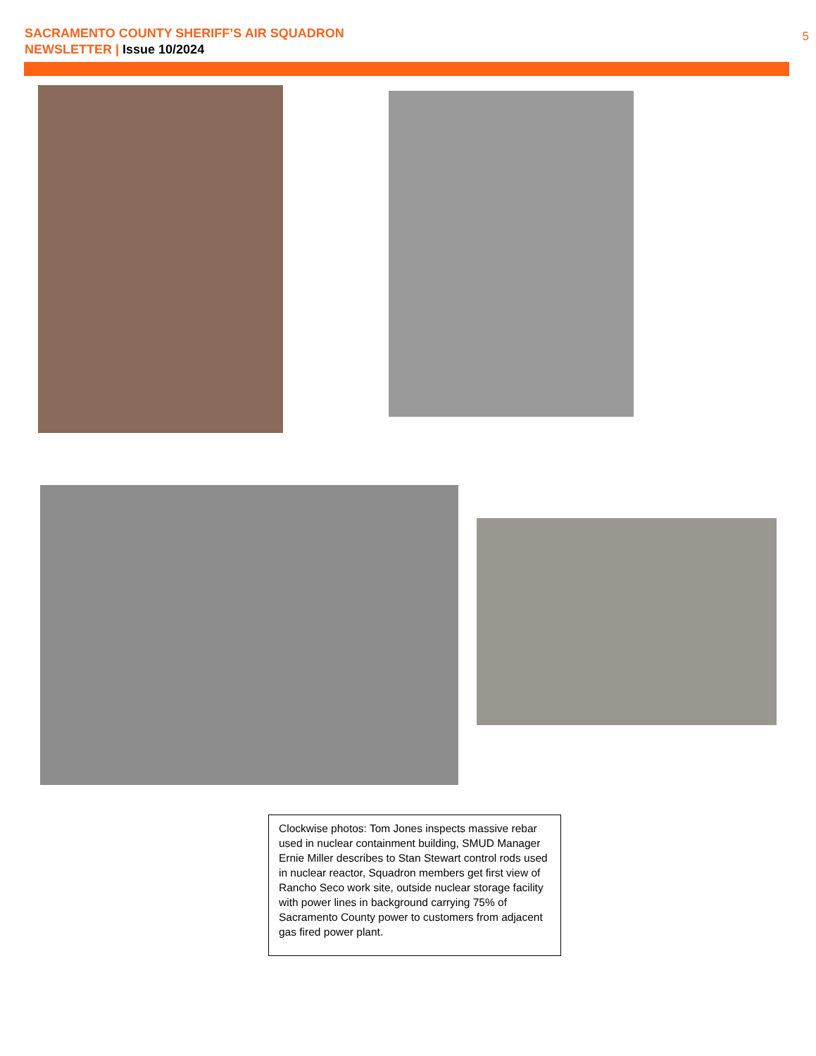SACRAMENTO COUNTY SHERIFF’S AIR SQUADRON
NEWSLETTER | Issue 10/2024
5
Clockwise photos: Tom Jones inspects massive rebar used in nuclear containment building, SMUD Manager Ernie Miller describes to Stan Stewart control rods used in nuclear reactor, Squadron members get first view of Rancho Seco work site, outside nuclear storage facility with power lines in background carrying 75% of Sacramento County power to customers from adjacent gas fired power plant.